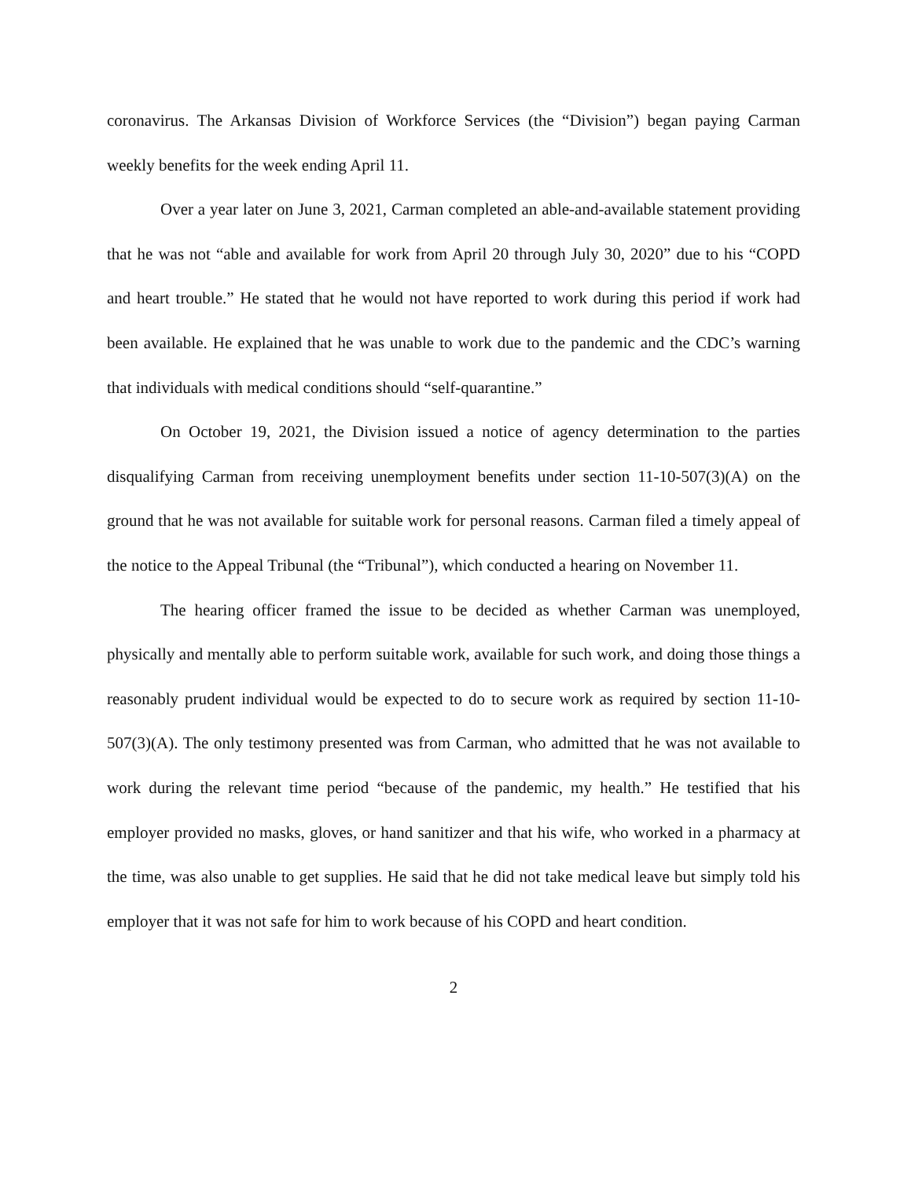coronavirus. The Arkansas Division of Workforce Services (the “Division”) began paying Carman weekly benefits for the week ending April 11.
Over a year later on June 3, 2021, Carman completed an able-and-available statement providing that he was not “able and available for work from April 20 through July 30, 2020” due to his “COPD and heart trouble.” He stated that he would not have reported to work during this period if work had been available. He explained that he was unable to work due to the pandemic and the CDC’s warning that individuals with medical conditions should “self-quarantine.”
On October 19, 2021, the Division issued a notice of agency determination to the parties disqualifying Carman from receiving unemployment benefits under section 11-10-507(3)(A) on the ground that he was not available for suitable work for personal reasons. Carman filed a timely appeal of the notice to the Appeal Tribunal (the “Tribunal”), which conducted a hearing on November 11.
The hearing officer framed the issue to be decided as whether Carman was unemployed, physically and mentally able to perform suitable work, available for such work, and doing those things a reasonably prudent individual would be expected to do to secure work as required by section 11-10-507(3)(A). The only testimony presented was from Carman, who admitted that he was not available to work during the relevant time period “because of the pandemic, my health.” He testified that his employer provided no masks, gloves, or hand sanitizer and that his wife, who worked in a pharmacy at the time, was also unable to get supplies. He said that he did not take medical leave but simply told his employer that it was not safe for him to work because of his COPD and heart condition.
2